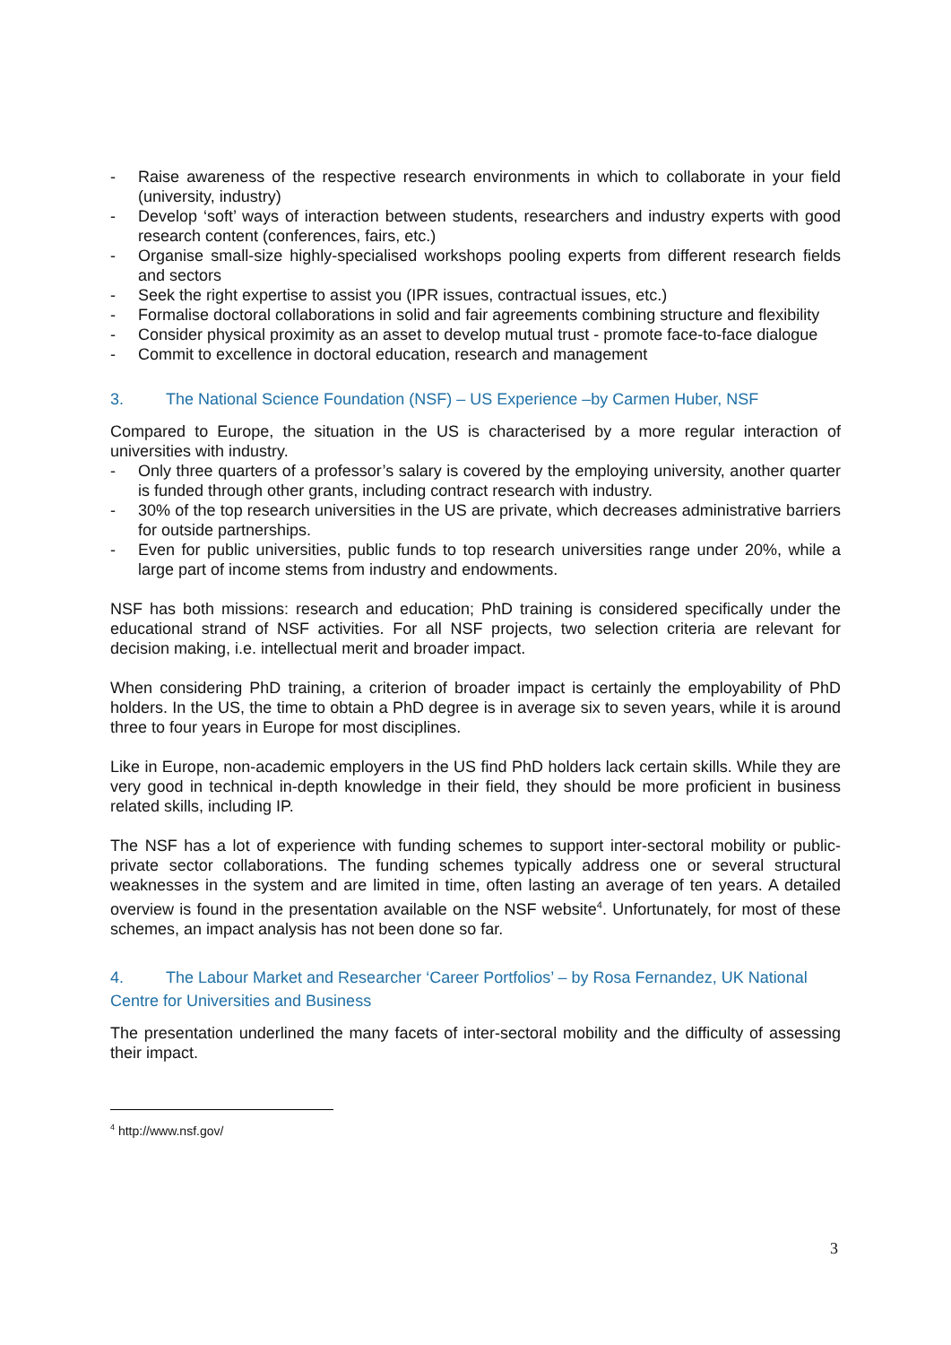- Raise awareness of the respective research environments in which to collaborate in your field (university, industry)
- Develop ‘soft’ ways of interaction between students, researchers and industry experts with good research content (conferences, fairs, etc.)
- Organise small-size highly-specialised workshops pooling experts from different research fields and sectors
- Seek the right expertise to assist you (IPR issues, contractual issues, etc.)
- Formalise doctoral collaborations in solid and fair agreements combining structure and flexibility
- Consider physical proximity as an asset to develop mutual trust - promote face-to-face dialogue
- Commit to excellence in doctoral education, research and management
3. The National Science Foundation (NSF) – US Experience –by Carmen Huber, NSF
Compared to Europe, the situation in the US is characterised by a more regular interaction of universities with industry.
- Only three quarters of a professor’s salary is covered by the employing university, another quarter is funded through other grants, including contract research with industry.
- 30% of the top research universities in the US are private, which decreases administrative barriers for outside partnerships.
- Even for public universities, public funds to top research universities range under 20%, while a large part of income stems from industry and endowments.
NSF has both missions: research and education; PhD training is considered specifically under the educational strand of NSF activities. For all NSF projects, two selection criteria are relevant for decision making, i.e. intellectual merit and broader impact.
When considering PhD training, a criterion of broader impact is certainly the employability of PhD holders. In the US, the time to obtain a PhD degree is in average six to seven years, while it is around three to four years in Europe for most disciplines.
Like in Europe, non-academic employers in the US find PhD holders lack certain skills. While they are very good in technical in-depth knowledge in their field, they should be more proficient in business related skills, including IP.
The NSF has a lot of experience with funding schemes to support inter-sectoral mobility or public-private sector collaborations. The funding schemes typically address one or several structural weaknesses in the system and are limited in time, often lasting an average of ten years. A detailed overview is found in the presentation available on the NSF website<sup>4</sup>. Unfortunately, for most of these schemes, an impact analysis has not been done so far.
4. The Labour Market and Researcher ‘Career Portfolios’ – by Rosa Fernandez, UK National Centre for Universities and Business
The presentation underlined the many facets of inter-sectoral mobility and the difficulty of assessing their impact.
<sup>4</sup> http://www.nsf.gov/
3